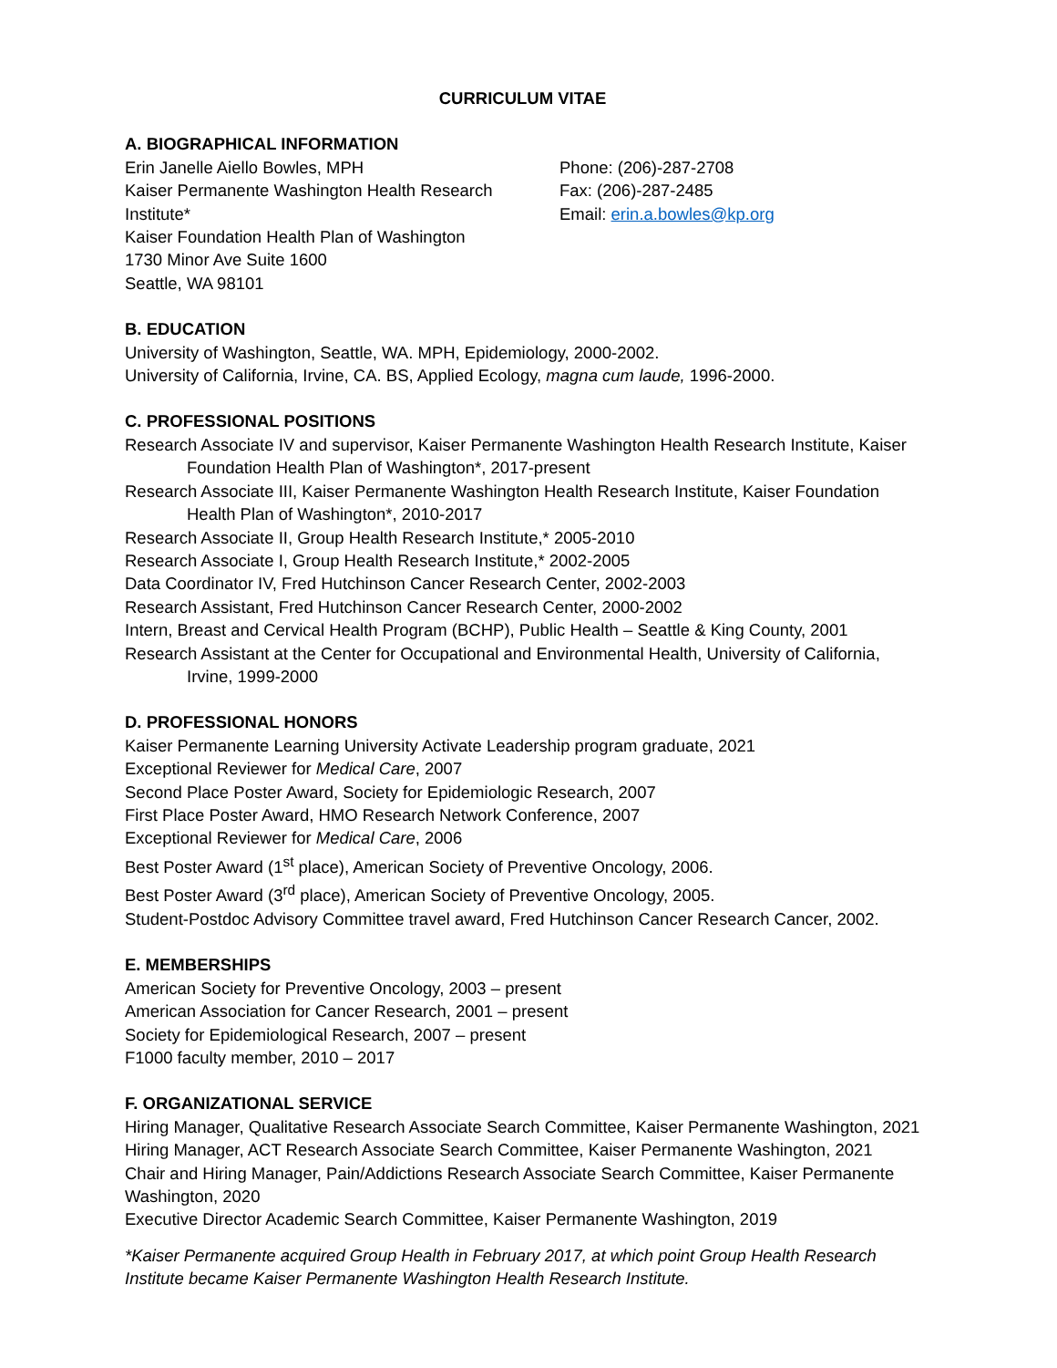CURRICULUM VITAE
A. BIOGRAPHICAL INFORMATION
Erin Janelle Aiello Bowles, MPH
Kaiser Permanente Washington Health Research Institute*
Kaiser Foundation Health Plan of Washington
1730 Minor Ave Suite 1600
Seattle, WA 98101
Phone: (206)-287-2708
Fax: (206)-287-2485
Email: erin.a.bowles@kp.org
B. EDUCATION
University of Washington, Seattle, WA. MPH, Epidemiology, 2000-2002.
University of California, Irvine, CA. BS, Applied Ecology, magna cum laude, 1996-2000.
C. PROFESSIONAL POSITIONS
Research Associate IV and supervisor, Kaiser Permanente Washington Health Research Institute, Kaiser Foundation Health Plan of Washington*, 2017-present
Research Associate III, Kaiser Permanente Washington Health Research Institute, Kaiser Foundation Health Plan of Washington*, 2010-2017
Research Associate II, Group Health Research Institute,* 2005-2010
Research Associate I, Group Health Research Institute,* 2002-2005
Data Coordinator IV, Fred Hutchinson Cancer Research Center, 2002-2003
Research Assistant, Fred Hutchinson Cancer Research Center, 2000-2002
Intern, Breast and Cervical Health Program (BCHP), Public Health – Seattle & King County, 2001
Research Assistant at the Center for Occupational and Environmental Health, University of California, Irvine, 1999-2000
D. PROFESSIONAL HONORS
Kaiser Permanente Learning University Activate Leadership program graduate, 2021
Exceptional Reviewer for Medical Care, 2007
Second Place Poster Award, Society for Epidemiologic Research, 2007
First Place Poster Award, HMO Research Network Conference, 2007
Exceptional Reviewer for Medical Care, 2006
Best Poster Award (1<sup>st</sup> place), American Society of Preventive Oncology, 2006.
Best Poster Award (3<sup>rd</sup> place), American Society of Preventive Oncology, 2005.
Student-Postdoc Advisory Committee travel award, Fred Hutchinson Cancer Research Cancer, 2002.
E. MEMBERSHIPS
American Society for Preventive Oncology, 2003 – present
American Association for Cancer Research, 2001 – present
Society for Epidemiological Research, 2007 – present
F1000 faculty member, 2010 – 2017
F. ORGANIZATIONAL SERVICE
Hiring Manager, Qualitative Research Associate Search Committee, Kaiser Permanente Washington, 2021
Hiring Manager, ACT Research Associate Search Committee, Kaiser Permanente Washington, 2021
Chair and Hiring Manager, Pain/Addictions Research Associate Search Committee, Kaiser Permanente Washington, 2020
Executive Director Academic Search Committee, Kaiser Permanente Washington, 2019
*Kaiser Permanente acquired Group Health in February 2017, at which point Group Health Research Institute became Kaiser Permanente Washington Health Research Institute.